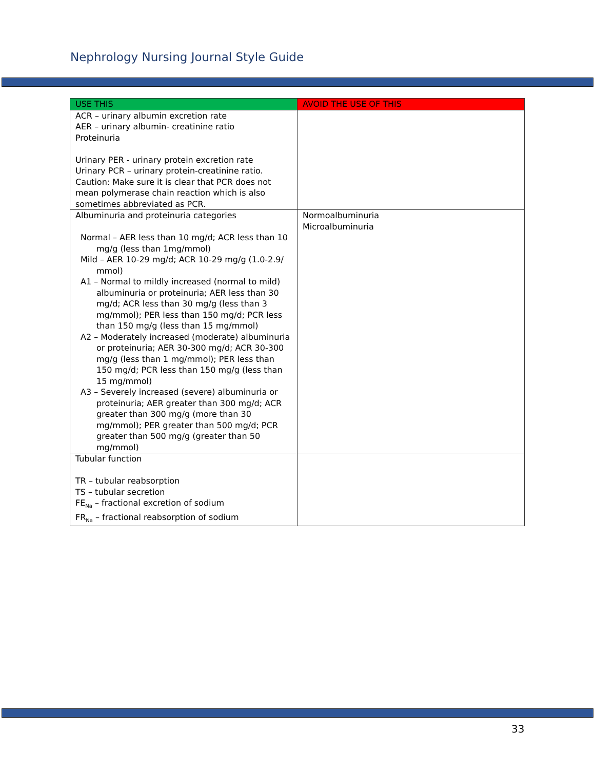Nephrology Nursing Journal Style Guide
| USE THIS | AVOID THE USE OF THIS |
| --- | --- |
| ACR – urinary albumin excretion rate AER – urinary albumin- creatinine ratio Proteinuria Urinary PER - urinary protein excretion rate Urinary PCR – urinary protein-creatinine ratio. Caution: Make sure it is clear that PCR does not mean polymerase chain reaction which is also sometimes abbreviated as PCR. | |
| Albuminuria and proteinuria categories Normal – AER less than 10 mg/d; ACR less than 10 mg/g (less than 1mg/mmol) Mild – AER 10-29 mg/d; ACR 10-29 mg/g (1.0-2.9/ mmol) A1 – Normal to mildly increased (normal to mild) albuminuria or proteinuria; AER less than 30 mg/d; ACR less than 30 mg/g (less than 3 mg/mmol); PER less than 150 mg/d; PCR less than 150 mg/g (less than 15 mg/mmol) A2 – Moderately increased (moderate) albuminuria or proteinuria; AER 30-300 mg/d; ACR 30-300 mg/g (less than 1 mg/mmol); PER less than 150 mg/d; PCR less than 150 mg/g (less than 15 mg/mmol) A3 – Severely increased (severe) albuminuria or proteinuria; AER greater than 300 mg/d; ACR greater than 300 mg/g (more than 30 mg/mmol); PER greater than 500 mg/d; PCR greater than 500 mg/g (greater than 50 mg/mmol) | Normoalbuminuria Microalbuminuria |
| Tubular function TR – tubular reabsorption TS – tubular secretion FE<sub>Na</sub> – fractional excretion of sodium FR<sub>Na</sub> – fractional reabsorption of sodium | |
33